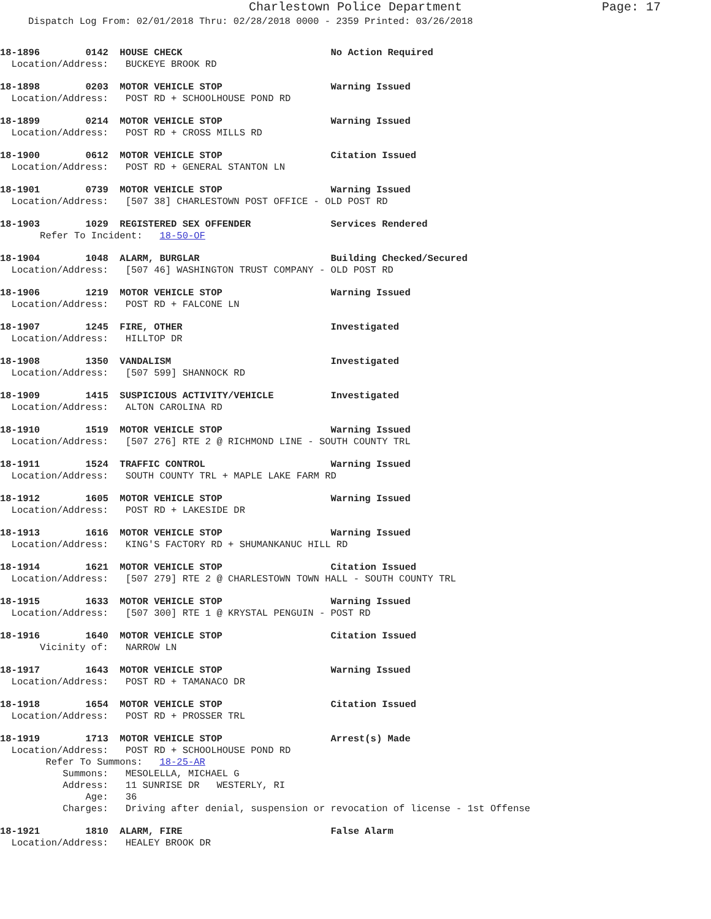Charlestown Police Department Page: 17
Dispatch Log From: 02/01/2018 Thru: 02/28/2018 0000 - 2359 Printed: 03/26/2018
18-1896 0142 HOUSE CHECK No Action Required Location/Address: BUCKEYE BROOK RD
18-1898 0203 MOTOR VEHICLE STOP Warning Issued Location/Address: POST RD + SCHOOLHOUSE POND RD
18-1899 0214 MOTOR VEHICLE STOP Warning Issued Location/Address: POST RD + CROSS MILLS RD
18-1900 0612 MOTOR VEHICLE STOP Citation Issued Location/Address: POST RD + GENERAL STANTON LN
18-1901 0739 MOTOR VEHICLE STOP Warning Issued Location/Address: [507 38] CHARLESTOWN POST OFFICE - OLD POST RD
18-1903 1029 REGISTERED SEX OFFENDER Services Rendered Refer To Incident: 18-50-OF
18-1904 1048 ALARM, BURGLAR Building Checked/Secured Location/Address: [507 46] WASHINGTON TRUST COMPANY - OLD POST RD
18-1906 1219 MOTOR VEHICLE STOP Warning Issued Location/Address: POST RD + FALCONE LN
18-1907 1245 FIRE, OTHER Investigated Location/Address: HILLTOP DR
18-1908 1350 VANDALISM Investigated Location/Address: [507 599] SHANNOCK RD
18-1909 1415 SUSPICIOUS ACTIVITY/VEHICLE Investigated Location/Address: ALTON CAROLINA RD
18-1910 1519 MOTOR VEHICLE STOP Warning Issued Location/Address: [507 276] RTE 2 @ RICHMOND LINE - SOUTH COUNTY TRL
18-1911 1524 TRAFFIC CONTROL Warning Issued Location/Address: SOUTH COUNTY TRL + MAPLE LAKE FARM RD
18-1912 1605 MOTOR VEHICLE STOP Warning Issued Location/Address: POST RD + LAKESIDE DR
18-1913 1616 MOTOR VEHICLE STOP Warning Issued Location/Address: KING'S FACTORY RD + SHUMANKANUC HILL RD
18-1914 1621 MOTOR VEHICLE STOP Citation Issued Location/Address: [507 279] RTE 2 @ CHARLESTOWN TOWN HALL - SOUTH COUNTY TRL
18-1915 1633 MOTOR VEHICLE STOP Warning Issued Location/Address: [507 300] RTE 1 @ KRYSTAL PENGUIN - POST RD
18-1916 1640 MOTOR VEHICLE STOP Citation Issued Vicinity of: NARROW LN
18-1917 1643 MOTOR VEHICLE STOP Warning Issued Location/Address: POST RD + TAMANACO DR
18-1918 1654 MOTOR VEHICLE STOP Citation Issued Location/Address: POST RD + PROSSER TRL
18-1919 1713 MOTOR VEHICLE STOP Arrest(s) Made Location/Address: POST RD + SCHOOLHOUSE POND RD Refer To Summons: 18-25-AR Summons: MESOLELLA, MICHAEL G Address: 11 SUNRISE DR WESTERLY, RI Age: 36 Charges: Driving after denial, suspension or revocation of license - 1st Offense
18-1921 1810 ALARM, FIRE False Alarm Location/Address: HEALEY BROOK DR